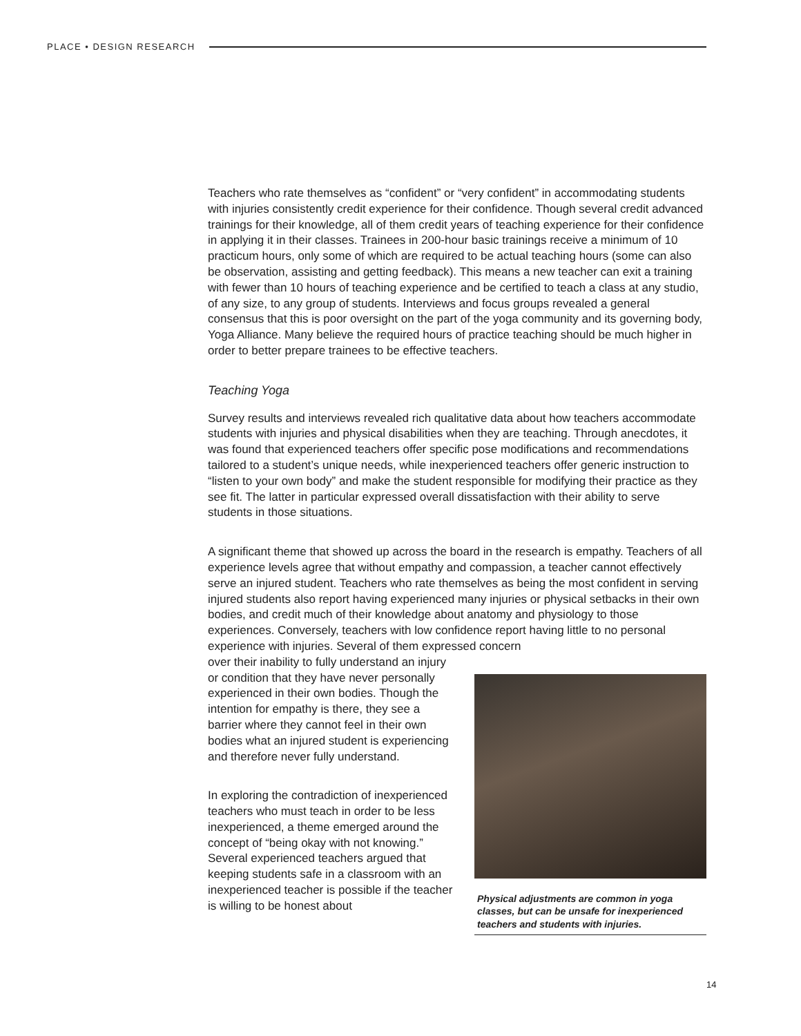PLACE • DESIGN RESEARCH
Teachers who rate themselves as “confident” or “very confident” in accommodating students with injuries consistently credit experience for their confidence. Though several credit advanced trainings for their knowledge, all of them credit years of teaching experience for their confidence in applying it in their classes. Trainees in 200-hour basic trainings receive a minimum of 10 practicum hours, only some of which are required to be actual teaching hours (some can also be observation, assisting and getting feedback). This means a new teacher can exit a training with fewer than 10 hours of teaching experience and be certified to teach a class at any studio, of any size, to any group of students. Interviews and focus groups revealed a general consensus that this is poor oversight on the part of the yoga community and its governing body, Yoga Alliance. Many believe the required hours of practice teaching should be much higher in order to better prepare trainees to be effective teachers.
Teaching Yoga
Survey results and interviews revealed rich qualitative data about how teachers accommodate students with injuries and physical disabilities when they are teaching. Through anecdotes, it was found that experienced teachers offer specific pose modifications and recommendations tailored to a student’s unique needs, while inexperienced teachers offer generic instruction to “listen to your own body” and make the student responsible for modifying their practice as they see fit. The latter in particular expressed overall dissatisfaction with their ability to serve students in those situations.
A significant theme that showed up across the board in the research is empathy. Teachers of all experience levels agree that without empathy and compassion, a teacher cannot effectively serve an injured student. Teachers who rate themselves as being the most confident in serving injured students also report having experienced many injuries or physical setbacks in their own bodies, and credit much of their knowledge about anatomy and physiology to those experiences. Conversely, teachers with low confidence report having little to no personal experience with injuries. Several of them expressed concern
over their inability to fully understand an injury or condition that they have never personally experienced in their own bodies. Though the intention for empathy is there, they see a barrier where they cannot feel in their own bodies what an injured student is experiencing and therefore never fully understand.
In exploring the contradiction of inexperienced teachers who must teach in order to be less inexperienced, a theme emerged around the concept of “being okay with not knowing.” Several experienced teachers argued that keeping students safe in a classroom with an inexperienced teacher is possible if the teacher is willing to be honest about
Physical adjustments are common in yoga classes, but can be unsafe for inexperienced teachers and students with injuries.
14